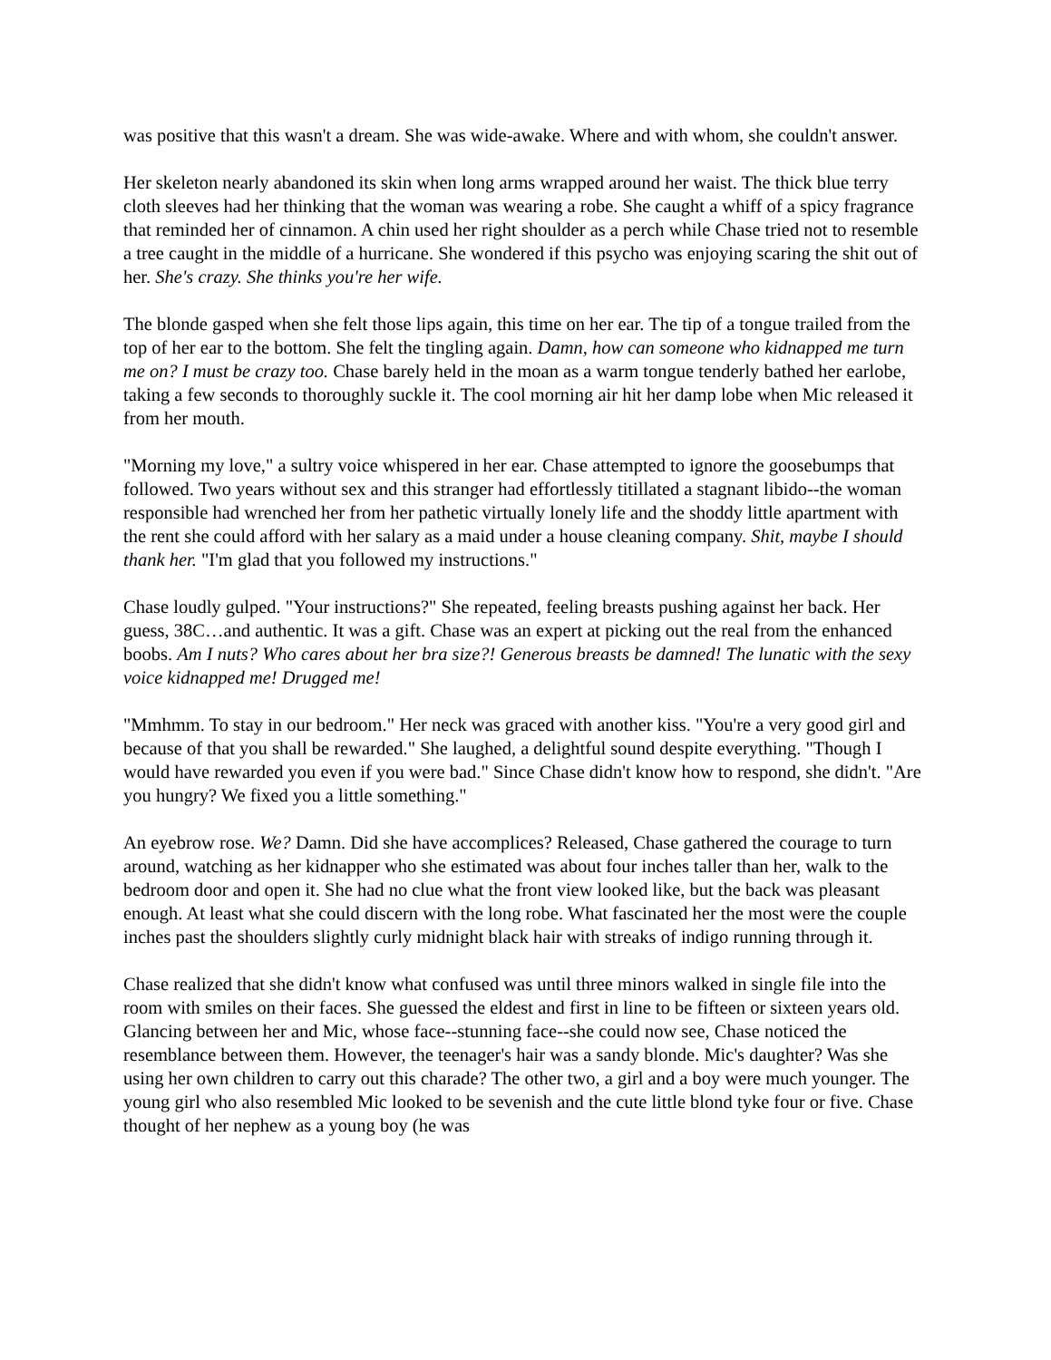was positive that this wasn't a dream. She was wide-awake. Where and with whom, she couldn't answer.
Her skeleton nearly abandoned its skin when long arms wrapped around her waist. The thick blue terry cloth sleeves had her thinking that the woman was wearing a robe. She caught a whiff of a spicy fragrance that reminded her of cinnamon. A chin used her right shoulder as a perch while Chase tried not to resemble a tree caught in the middle of a hurricane. She wondered if this psycho was enjoying scaring the shit out of her. She's crazy. She thinks you're her wife.
The blonde gasped when she felt those lips again, this time on her ear. The tip of a tongue trailed from the top of her ear to the bottom. She felt the tingling again. Damn, how can someone who kidnapped me turn me on? I must be crazy too. Chase barely held in the moan as a warm tongue tenderly bathed her earlobe, taking a few seconds to thoroughly suckle it. The cool morning air hit her damp lobe when Mic released it from her mouth.
"Morning my love," a sultry voice whispered in her ear. Chase attempted to ignore the goosebumps that followed. Two years without sex and this stranger had effortlessly titillated a stagnant libido--the woman responsible had wrenched her from her pathetic virtually lonely life and the shoddy little apartment with the rent she could afford with her salary as a maid under a house cleaning company. Shit, maybe I should thank her. "I'm glad that you followed my instructions."
Chase loudly gulped. "Your instructions?" She repeated, feeling breasts pushing against her back. Her guess, 38C…and authentic. It was a gift. Chase was an expert at picking out the real from the enhanced boobs. Am I nuts? Who cares about her bra size?! Generous breasts be damned! The lunatic with the sexy voice kidnapped me! Drugged me!
"Mmhmm. To stay in our bedroom." Her neck was graced with another kiss. "You're a very good girl and because of that you shall be rewarded." She laughed, a delightful sound despite everything. "Though I would have rewarded you even if you were bad." Since Chase didn't know how to respond, she didn't. "Are you hungry? We fixed you a little something."
An eyebrow rose. We? Damn. Did she have accomplices? Released, Chase gathered the courage to turn around, watching as her kidnapper who she estimated was about four inches taller than her, walk to the bedroom door and open it. She had no clue what the front view looked like, but the back was pleasant enough. At least what she could discern with the long robe. What fascinated her the most were the couple inches past the shoulders slightly curly midnight black hair with streaks of indigo running through it.
Chase realized that she didn't know what confused was until three minors walked in single file into the room with smiles on their faces. She guessed the eldest and first in line to be fifteen or sixteen years old. Glancing between her and Mic, whose face--stunning face--she could now see, Chase noticed the resemblance between them. However, the teenager's hair was a sandy blonde. Mic's daughter? Was she using her own children to carry out this charade? The other two, a girl and a boy were much younger. The young girl who also resembled Mic looked to be sevenish and the cute little blond tyke four or five. Chase thought of her nephew as a young boy (he was